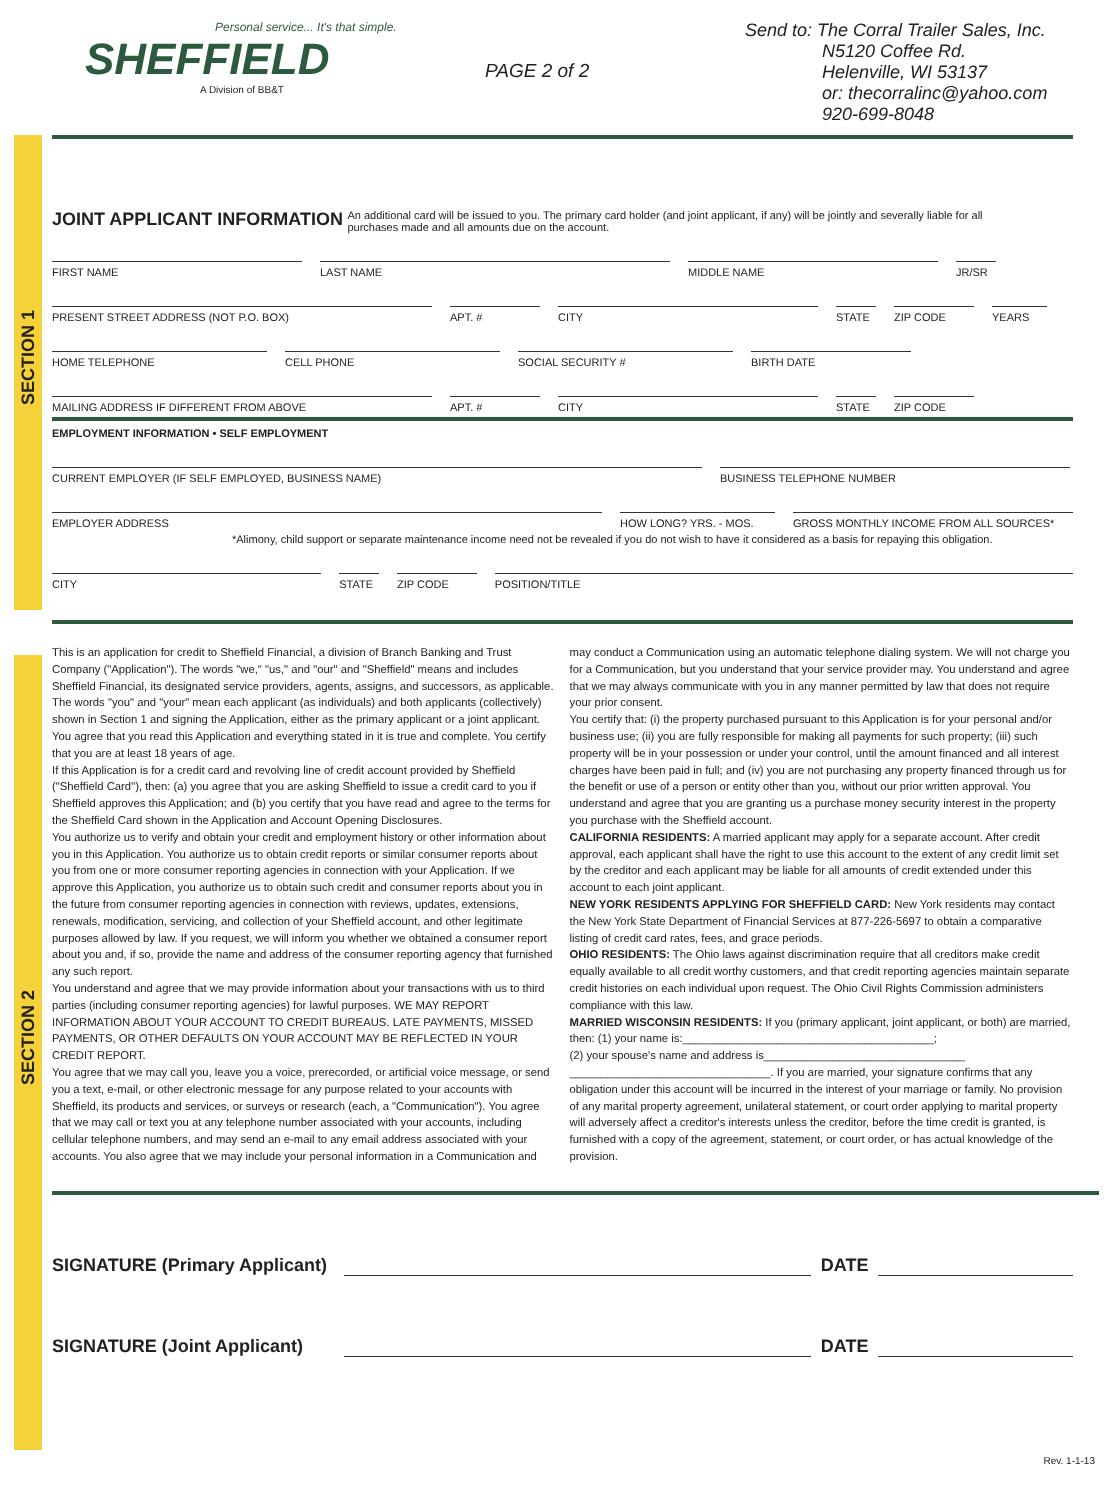Personal service... It's that simple.
SHEFFIELD
A Division of BB&T
PAGE 2 of 2
Send to: The Corral Trailer Sales, Inc.
     N5120 Coffee Rd.
     Helenville, WI 53137
     or: thecorralinc@yahoo.com
     920-699-8048
JOINT APPLICANT INFORMATION An additional card will be issued to you. The primary card holder (and joint applicant, if any) will be jointly and severally liable for all purchases made and all amounts due on the account.
FIRST NAME LAST NAME MIDDLE NAME JR/SR
PRESENT STREET ADDRESS (NOT P.O. BOX) APT. # CITY STATE ZIP CODE YEARS
HOME TELEPHONE CELL PHONE SOCIAL SECURITY # BIRTH DATE
MAILING ADDRESS IF DIFFERENT FROM ABOVE APT. # CITY STATE ZIP CODE
EMPLOYMENT INFORMATION • SELF EMPLOYMENT
CURRENT EMPLOYER (IF SELF EMPLOYED, BUSINESS NAME) BUSINESS TELEPHONE NUMBER
EMPLOYER ADDRESS HOW LONG? YRS. - MOS. GROSS MONTHLY INCOME FROM ALL SOURCES*
*Alimony, child support or separate maintenance income need not be revealed if you do not wish to have it considered as a basis for repaying this obligation.
CITY STATE ZIP CODE POSITION/TITLE
SECTION 1
This is an application for credit to Sheffield Financial, a division of Branch Banking and Trust Company ("Application"). The words "we," "us," and "our" and "Sheffield" means and includes Sheffield Financial, its designated service providers, agents, assigns, and successors, as applicable. The words "you" and "your" mean each applicant (as individuals) and both applicants (collectively) shown in Section 1 and signing the Application, either as the primary applicant or a joint applicant.
You agree that you read this Application and everything stated in it is true and complete. You certify that you are at least 18 years of age.
If this Application is for a credit card and revolving line of credit account provided by Sheffield ("Sheffield Card"), then: (a) you agree that you are asking Sheffield to issue a credit card to you if Sheffield approves this Application; and (b) you certify that you have read and agree to the terms for the Sheffield Card shown in the Application and Account Opening Disclosures.
You authorize us to verify and obtain your credit and employment history or other information about you in this Application. You authorize us to obtain credit reports or similar consumer reports about you from one or more consumer reporting agencies in connection with your Application. If we approve this Application, you authorize us to obtain such credit and consumer reports about you in the future from consumer reporting agencies in connection with reviews, updates, extensions, renewals, modification, servicing, and collection of your Sheffield account, and other legitimate purposes allowed by law. If you request, we will inform you whether we obtained a consumer report about you and, if so, provide the name and address of the consumer reporting agency that furnished any such report.
You understand and agree that we may provide information about your transactions with us to third parties (including consumer reporting agencies) for lawful purposes. WE MAY REPORT INFORMATION ABOUT YOUR ACCOUNT TO CREDIT BUREAUS. LATE PAYMENTS, MISSED PAYMENTS, OR OTHER DEFAULTS ON YOUR ACCOUNT MAY BE REFLECTED IN YOUR CREDIT REPORT.
You agree that we may call you, leave you a voice, prerecorded, or artificial voice message, or send you a text, e-mail, or other electronic message for any purpose related to your accounts with Sheffield, its products and services, or surveys or research (each, a "Communication"). You agree that we may call or text you at any telephone number associated with your accounts, including cellular telephone numbers, and may send an e-mail to any email address associated with your accounts. You also agree that we may include your personal information in a Communication and
may conduct a Communication using an automatic telephone dialing system. We will not charge you for a Communication, but you understand that your service provider may. You understand and agree that we may always communicate with you in any manner permitted by law that does not require your prior consent.
You certify that: (i) the property purchased pursuant to this Application is for your personal and/or business use; (ii) you are fully responsible for making all payments for such property; (iii) such property will be in your possession or under your control, until the amount financed and all interest charges have been paid in full; and (iv) you are not purchasing any property financed through us for the benefit or use of a person or entity other than you, without our prior written approval. You understand and agree that you are granting us a purchase money security interest in the property you purchase with the Sheffield account.
CALIFORNIA RESIDENTS: A married applicant may apply for a separate account. After credit approval, each applicant shall have the right to use this account to the extent of any credit limit set by the creditor and each applicant may be liable for all amounts of credit extended under this account to each joint applicant.
NEW YORK RESIDENTS APPLYING FOR SHEFFIELD CARD: New York residents may contact the New York State Department of Financial Services at 877-226-5697 to obtain a comparative listing of credit card rates, fees, and grace periods.
OHIO RESIDENTS: The Ohio laws against discrimination require that all creditors make credit equally available to all credit worthy customers, and that credit reporting agencies maintain separate credit histories on each individual upon request. The Ohio Civil Rights Commission administers compliance with this law.
MARRIED WISCONSIN RESIDENTS: If you (primary applicant, joint applicant, or both) are married, then: (1) your name is:________________________________________;
(2) your spouse's name and address is________________________________
________________________________. If you are married, your signature confirms that any obligation under this account will be incurred in the interest of your marriage or family. No provision of any marital property agreement, unilateral statement, or court order applying to marital property will adversely affect a creditor's interests unless the creditor, before the time credit is granted, is furnished with a copy of the agreement, statement, or court order, or has actual knowledge of the provision.
SECTION 2
SIGNATURE (Primary Applicant) DATE
SIGNATURE (Joint Applicant) DATE
Rev. 1-1-13